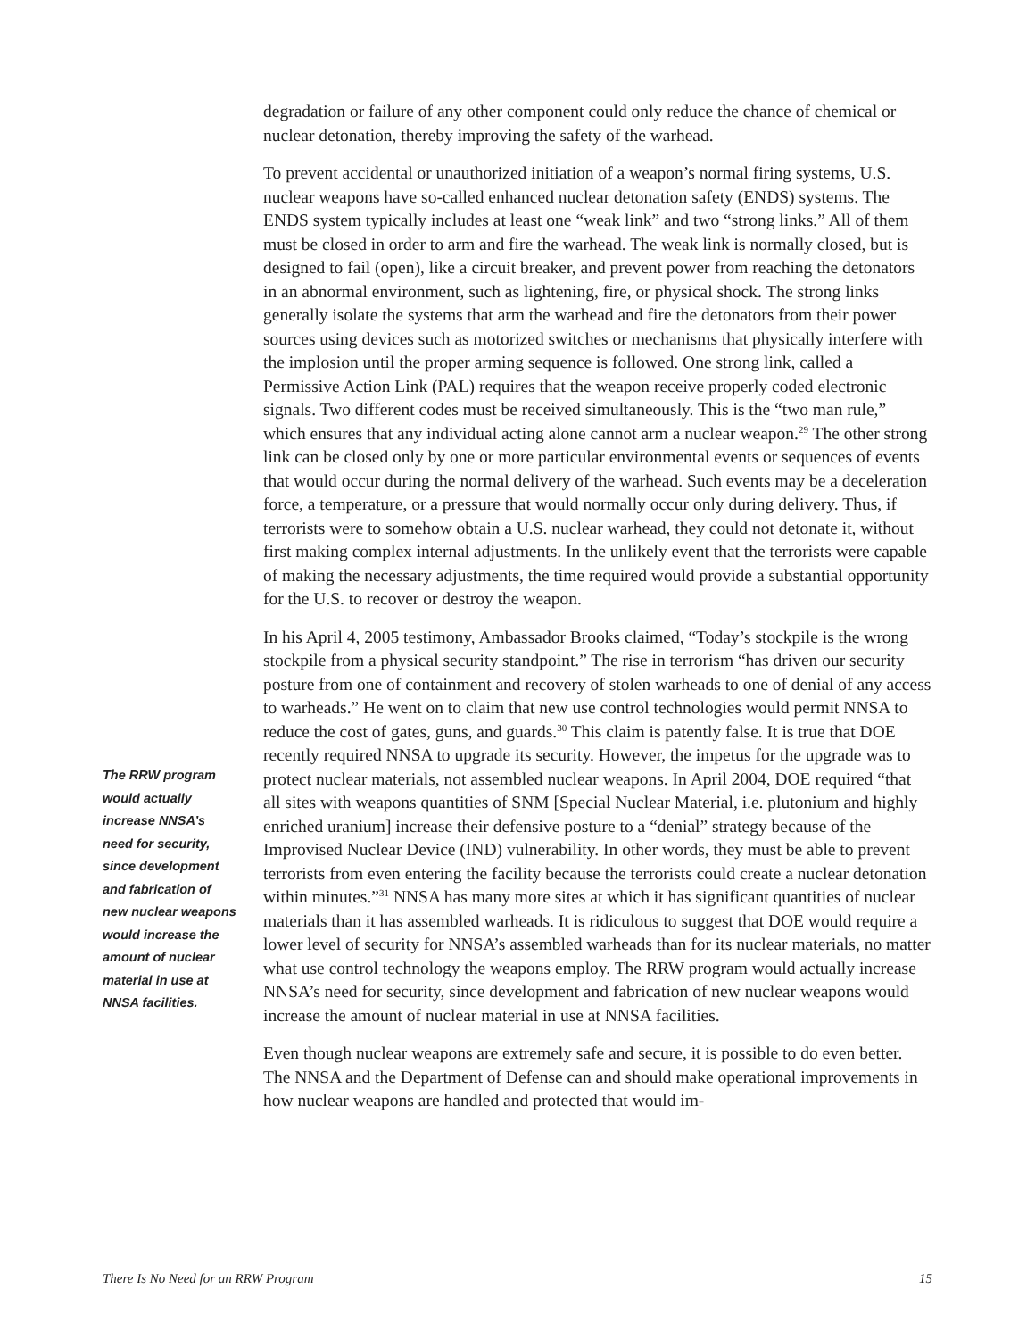degradation or failure of any other component could only reduce the chance of chemical or nuclear detonation, thereby improving the safety of the warhead.
To prevent accidental or unauthorized initiation of a weapon’s normal firing systems, U.S. nuclear weapons have so-called enhanced nuclear detonation safety (ENDS) systems. The ENDS system typically includes at least one “weak link” and two “strong links.” All of them must be closed in order to arm and fire the warhead. The weak link is normally closed, but is designed to fail (open), like a circuit breaker, and prevent power from reaching the detonators in an abnormal environment, such as lightening, fire, or physical shock. The strong links generally isolate the systems that arm the warhead and fire the detonators from their power sources using devices such as motorized switches or mechanisms that physically interfere with the implosion until the proper arming sequence is followed. One strong link, called a Permissive Action Link (PAL) requires that the weapon receive properly coded electronic signals. Two different codes must be received simultaneously. This is the “two man rule,” which ensures that any individual acting alone cannot arm a nuclear weapon.<sup>29</sup> The other strong link can be closed only by one or more particular environmental events or sequences of events that would occur during the normal delivery of the warhead. Such events may be a deceleration force, a temperature, or a pressure that would normally occur only during delivery. Thus, if terrorists were to somehow obtain a U.S. nuclear warhead, they could not detonate it, without first making complex internal adjustments. In the unlikely event that the terrorists were capable of making the necessary adjustments, the time required would provide a substantial opportunity for the U.S. to recover or destroy the weapon.
In his April 4, 2005 testimony, Ambassador Brooks claimed, “Today’s stockpile is the wrong stockpile from a physical security standpoint.” The rise in terrorism “has driven our security posture from one of containment and recovery of stolen warheads to one of denial of any access to warheads.” He went on to claim that new use control technologies would permit NNSA to reduce the cost of gates, guns, and guards.<sup>30</sup> This claim is patently false. It is true that DOE recently required NNSA to upgrade its security. However, the impetus for the upgrade was to protect nuclear materials, not assembled nuclear weapons. In April 2004, DOE required “that all sites with weapons quantities of SNM [Special Nuclear Material, i.e. plutonium and highly enriched uranium] increase their defensive posture to a “denial” strategy because of the Improvised Nuclear Device (IND) vulnerability. In other words, they must be able to prevent terrorists from even entering the facility because the terrorists could create a nuclear detonation within minutes.”<sup>31</sup> NNSA has many more sites at which it has significant quantities of nuclear materials than it has assembled warheads. It is ridiculous to suggest that DOE would require a lower level of security for NNSA’s assembled warheads than for its nuclear materials, no matter what use control technology the weapons employ. The RRW program would actually increase NNSA’s need for security, since development and fabrication of new nuclear weapons would increase the amount of nuclear material in use at NNSA facilities.
Even though nuclear weapons are extremely safe and secure, it is possible to do even better. The NNSA and the Department of Defense can and should make operational improvements in how nuclear weapons are handled and protected that would im-
The RRW program would actually increase NNSA’s need for security, since development and fabrication of new nuclear weapons would increase the amount of nuclear material in use at NNSA facilities.
There Is No Need for an RRW Program 15